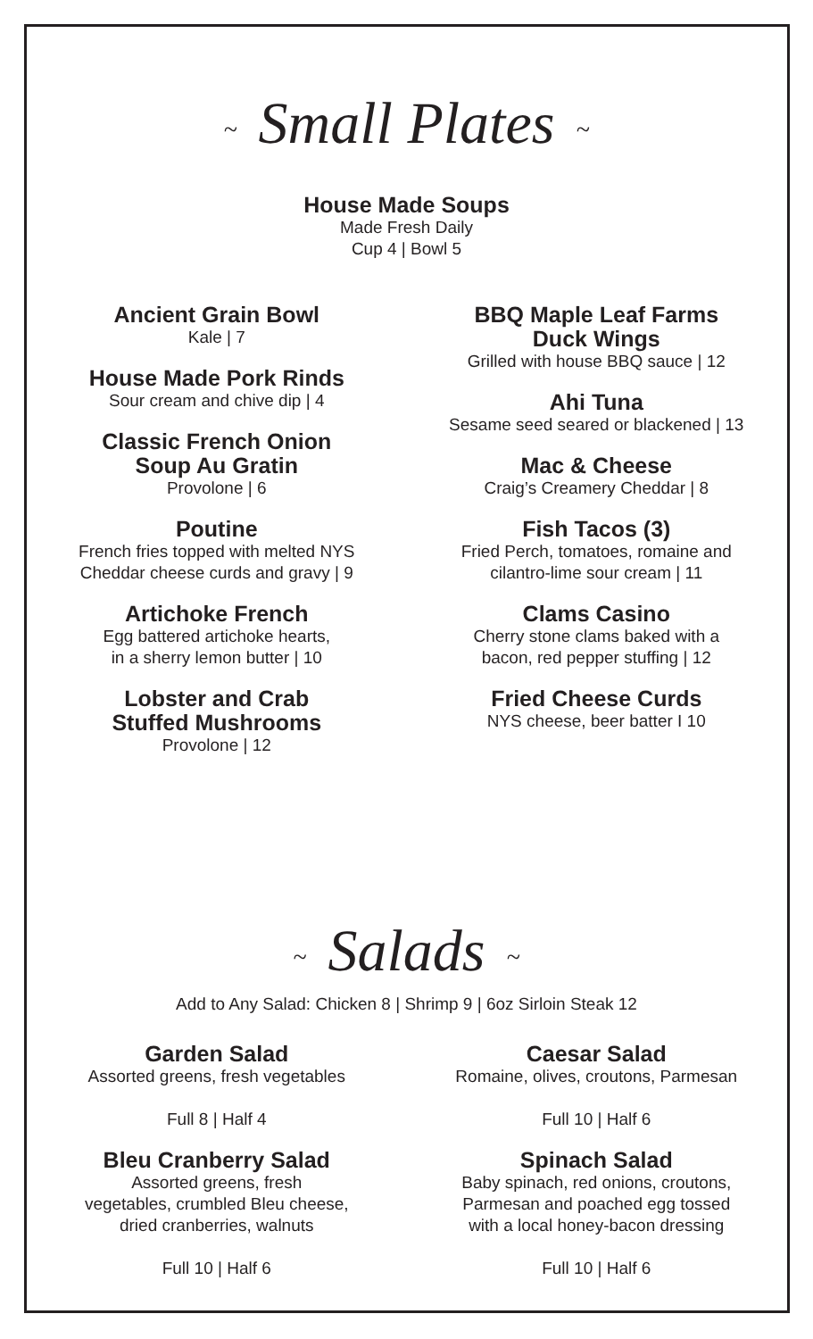~ Small Plates ~
House Made Soups
Made Fresh Daily
Cup 4 | Bowl 5
Ancient Grain Bowl
Kale | 7
House Made Pork Rinds
Sour cream and chive dip | 4
Classic French Onion
Soup Au Gratin
Provolone | 6
Poutine
French fries topped with melted NYS
Cheddar cheese curds and gravy | 9
Artichoke French
Egg battered artichoke hearts,
in a sherry lemon butter | 10
Lobster and Crab
Stuffed Mushrooms
Provolone | 12
BBQ Maple Leaf Farms
Duck Wings
Grilled with house BBQ sauce | 12
Ahi Tuna
Sesame seed seared or blackened | 13
Mac & Cheese
Craig’s Creamery Cheddar | 8
Fish Tacos (3)
Fried Perch, tomatoes, romaine and
cilantro-lime sour cream | 11
Clams Casino
Cherry stone clams baked with a
bacon, red pepper stuffing | 12
Fried Cheese Curds
NYS cheese, beer batter I 10
~ Salads ~
Add to Any Salad: Chicken 8 | Shrimp 9 | 6oz Sirloin Steak 12
Garden Salad
Assorted greens, fresh vegetables
Full 8 | Half 4
Bleu Cranberry Salad
Assorted greens, fresh
vegetables, crumbled Bleu cheese,
dried cranberries, walnuts
Full 10 | Half 6
Caesar Salad
Romaine, olives, croutons, Parmesan
Full 10 | Half 6
Spinach Salad
Baby spinach, red onions, croutons,
Parmesan and poached egg tossed
with a local honey-bacon dressing
Full 10 | Half 6